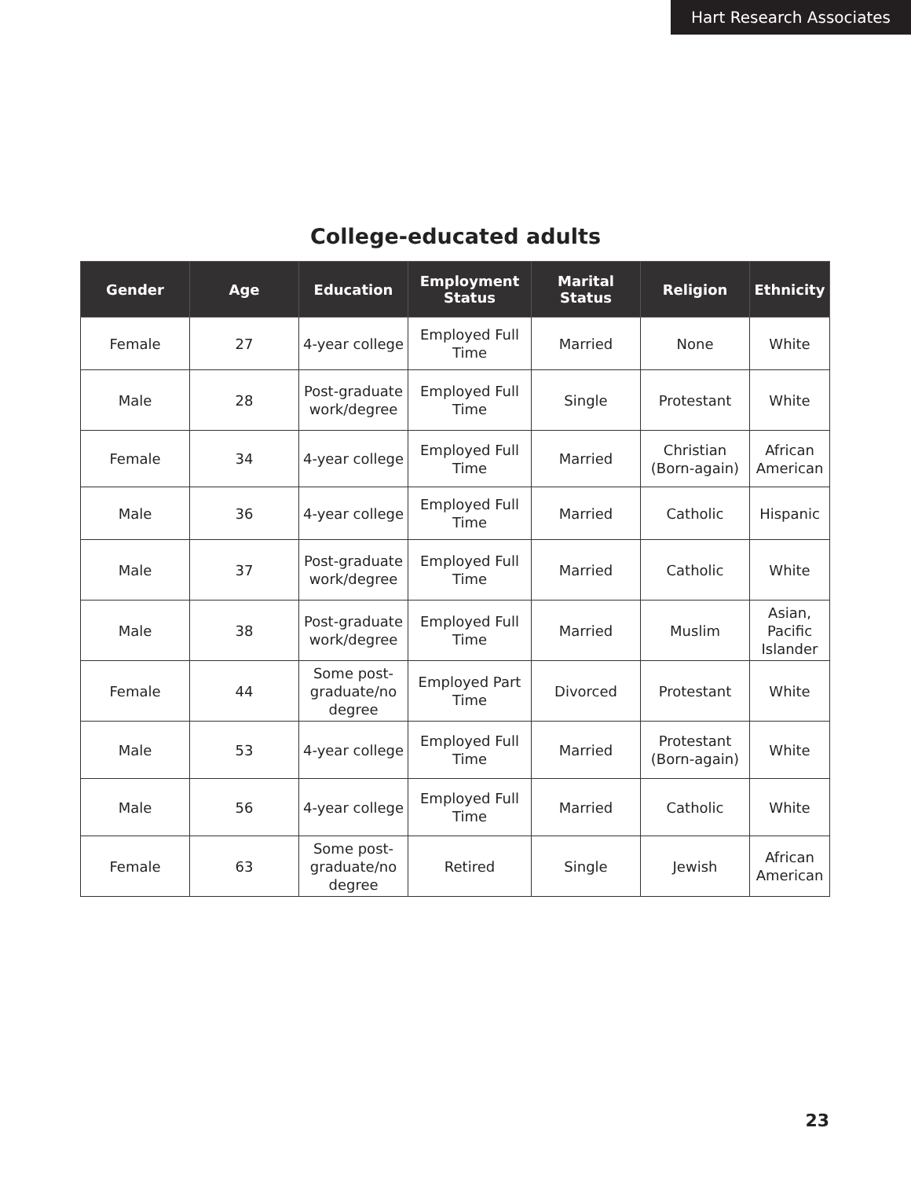Hart Research Associates
College-educated adults
| Gender | Age | Education | Employment Status | Marital Status | Religion | Ethnicity |
| --- | --- | --- | --- | --- | --- | --- |
| Female | 27 | 4-year college | Employed Full Time | Married | None | White |
| Male | 28 | Post-graduate work/degree | Employed Full Time | Single | Protestant | White |
| Female | 34 | 4-year college | Employed Full Time | Married | Christian (Born-again) | African American |
| Male | 36 | 4-year college | Employed Full Time | Married | Catholic | Hispanic |
| Male | 37 | Post-graduate work/degree | Employed Full Time | Married | Catholic | White |
| Male | 38 | Post-graduate work/degree | Employed Full Time | Married | Muslim | Asian, Pacific Islander |
| Female | 44 | Some post-graduate/no degree | Employed Part Time | Divorced | Protestant | White |
| Male | 53 | 4-year college | Employed Full Time | Married | Protestant (Born-again) | White |
| Male | 56 | 4-year college | Employed Full Time | Married | Catholic | White |
| Female | 63 | Some post-graduate/no degree | Retired | Single | Jewish | African American |
23